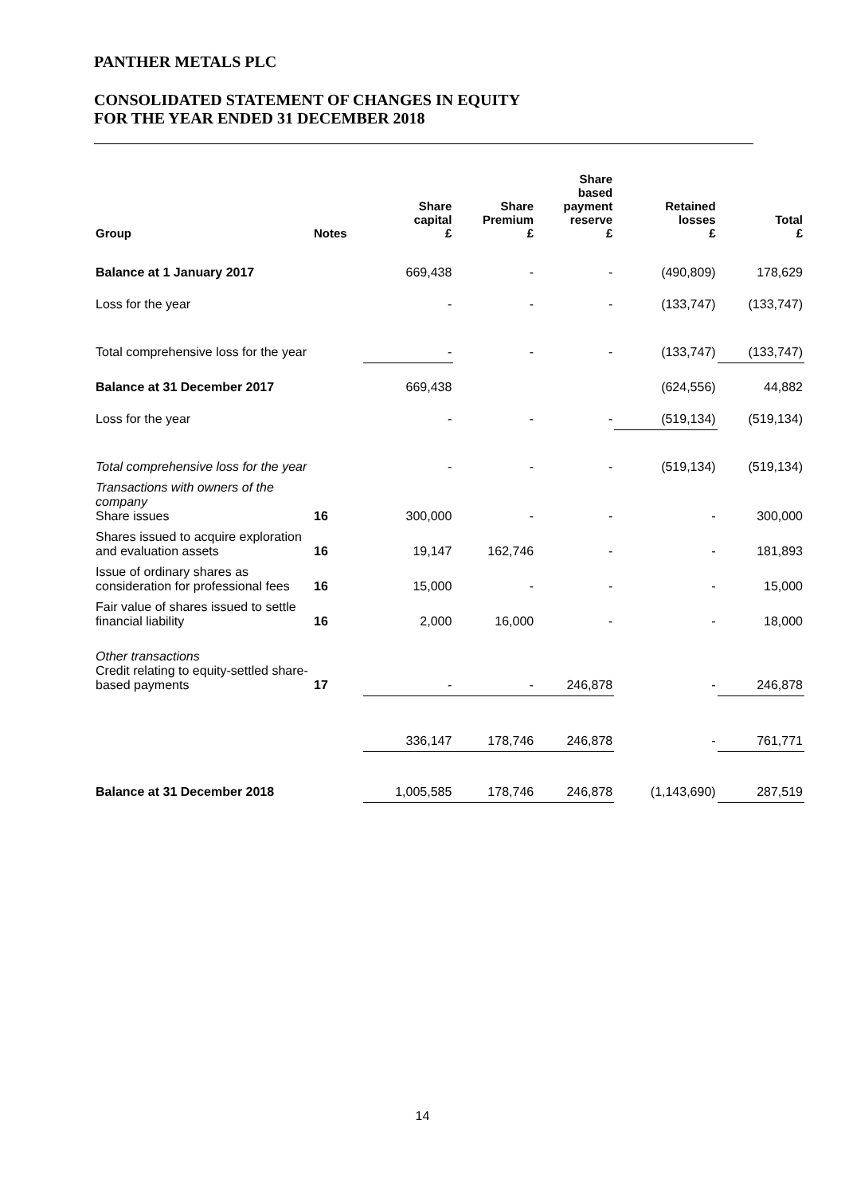PANTHER METALS PLC
CONSOLIDATED STATEMENT OF CHANGES IN EQUITY
FOR THE YEAR ENDED 31 DECEMBER 2018
| Group | Notes | Share capital £ | Share Premium £ | Share based payment reserve £ | Retained losses £ | Total £ |
| --- | --- | --- | --- | --- | --- | --- |
| Balance at 1 January 2017 | | 669,438 | - | - | (490,809) | 178,629 |
| Loss for the year | | - | - | - | (133,747) | (133,747) |
| Total comprehensive loss for the year | | - | - | - | (133,747) | (133,747) |
| Balance at 31 December 2017 | | 669,438 | | | (624,556) | 44,882 |
| Loss for the year | | - | - | - | (519,134) | (519,134) |
| Total comprehensive loss for the year | | - | - | - | (519,134) | (519,134) |
| Transactions with owners of the company Share issues | 16 | 300,000 | - | - | - | 300,000 |
| Shares issued to acquire exploration and evaluation assets | 16 | 19,147 | 162,746 | - | - | 181,893 |
| Issue of ordinary shares as consideration for professional fees | 16 | 15,000 | - | - | - | 15,000 |
| Fair value of shares issued to settle financial liability | 16 | 2,000 | 16,000 | - | - | 18,000 |
| Other transactions Credit relating to equity-settled share-based payments | 17 | - | - | 246,878 | - | 246,878 |
| | | 336,147 | 178,746 | 246,878 | - | 761,771 |
| Balance at 31 December 2018 | | 1,005,585 | 178,746 | 246,878 | (1,143,690) | 287,519 |
14